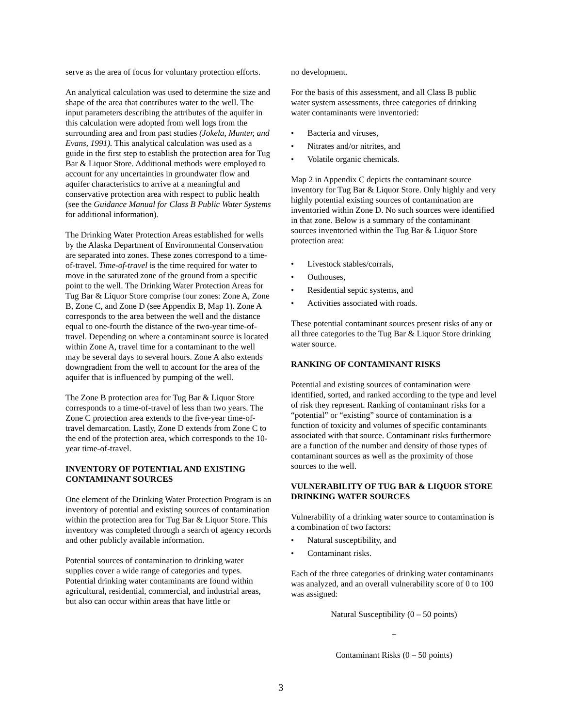serve as the area of focus for voluntary protection efforts.
An analytical calculation was used to determine the size and shape of the area that contributes water to the well. The input parameters describing the attributes of the aquifer in this calculation were adopted from well logs from the surrounding area and from past studies (Jokela, Munter, and Evans, 1991). This analytical calculation was used as a guide in the first step to establish the protection area for Tug Bar & Liquor Store. Additional methods were employed to account for any uncertainties in groundwater flow and aquifer characteristics to arrive at a meaningful and conservative protection area with respect to public health (see the Guidance Manual for Class B Public Water Systems for additional information).
The Drinking Water Protection Areas established for wells by the Alaska Department of Environmental Conservation are separated into zones. These zones correspond to a time-of-travel. Time-of-travel is the time required for water to move in the saturated zone of the ground from a specific point to the well. The Drinking Water Protection Areas for Tug Bar & Liquor Store comprise four zones: Zone A, Zone B, Zone C, and Zone D (see Appendix B, Map 1). Zone A corresponds to the area between the well and the distance equal to one-fourth the distance of the two-year time-of-travel. Depending on where a contaminant source is located within Zone A, travel time for a contaminant to the well may be several days to several hours. Zone A also extends downgradient from the well to account for the area of the aquifer that is influenced by pumping of the well.
The Zone B protection area for Tug Bar & Liquor Store corresponds to a time-of-travel of less than two years. The Zone C protection area extends to the five-year time-of-travel demarcation. Lastly, Zone D extends from Zone C to the end of the protection area, which corresponds to the 10-year time-of-travel.
INVENTORY OF POTENTIAL AND EXISTING CONTAMINANT SOURCES
One element of the Drinking Water Protection Program is an inventory of potential and existing sources of contamination within the protection area for Tug Bar & Liquor Store. This inventory was completed through a search of agency records and other publicly available information.
Potential sources of contamination to drinking water supplies cover a wide range of categories and types. Potential drinking water contaminants are found within agricultural, residential, commercial, and industrial areas, but also can occur within areas that have little or
no development.
For the basis of this assessment, and all Class B public water system assessments, three categories of drinking water contaminants were inventoried:
• Bacteria and viruses,
• Nitrates and/or nitrites, and
• Volatile organic chemicals.
Map 2 in Appendix C depicts the contaminant source inventory for Tug Bar & Liquor Store. Only highly and very highly potential existing sources of contamination are inventoried within Zone D. No such sources were identified in that zone. Below is a summary of the contaminant sources inventoried within the Tug Bar & Liquor Store protection area:
• Livestock stables/corrals,
• Outhouses,
• Residential septic systems, and
• Activities associated with roads.
These potential contaminant sources present risks of any or all three categories to the Tug Bar & Liquor Store drinking water source.
RANKING OF CONTAMINANT RISKS
Potential and existing sources of contamination were identified, sorted, and ranked according to the type and level of risk they represent. Ranking of contaminant risks for a “potential” or “existing” source of contamination is a function of toxicity and volumes of specific contaminants associated with that source. Contaminant risks furthermore are a function of the number and density of those types of contaminant sources as well as the proximity of those sources to the well.
VULNERABILITY OF TUG BAR & LIQUOR STORE DRINKING WATER SOURCES
Vulnerability of a drinking water source to contamination is a combination of two factors:
• Natural susceptibility, and
• Contaminant risks.
Each of the three categories of drinking water contaminants was analyzed, and an overall vulnerability score of 0 to 100 was assigned:
Natural Susceptibility (0 – 50 points)
+
Contaminant Risks (0 – 50 points)
3